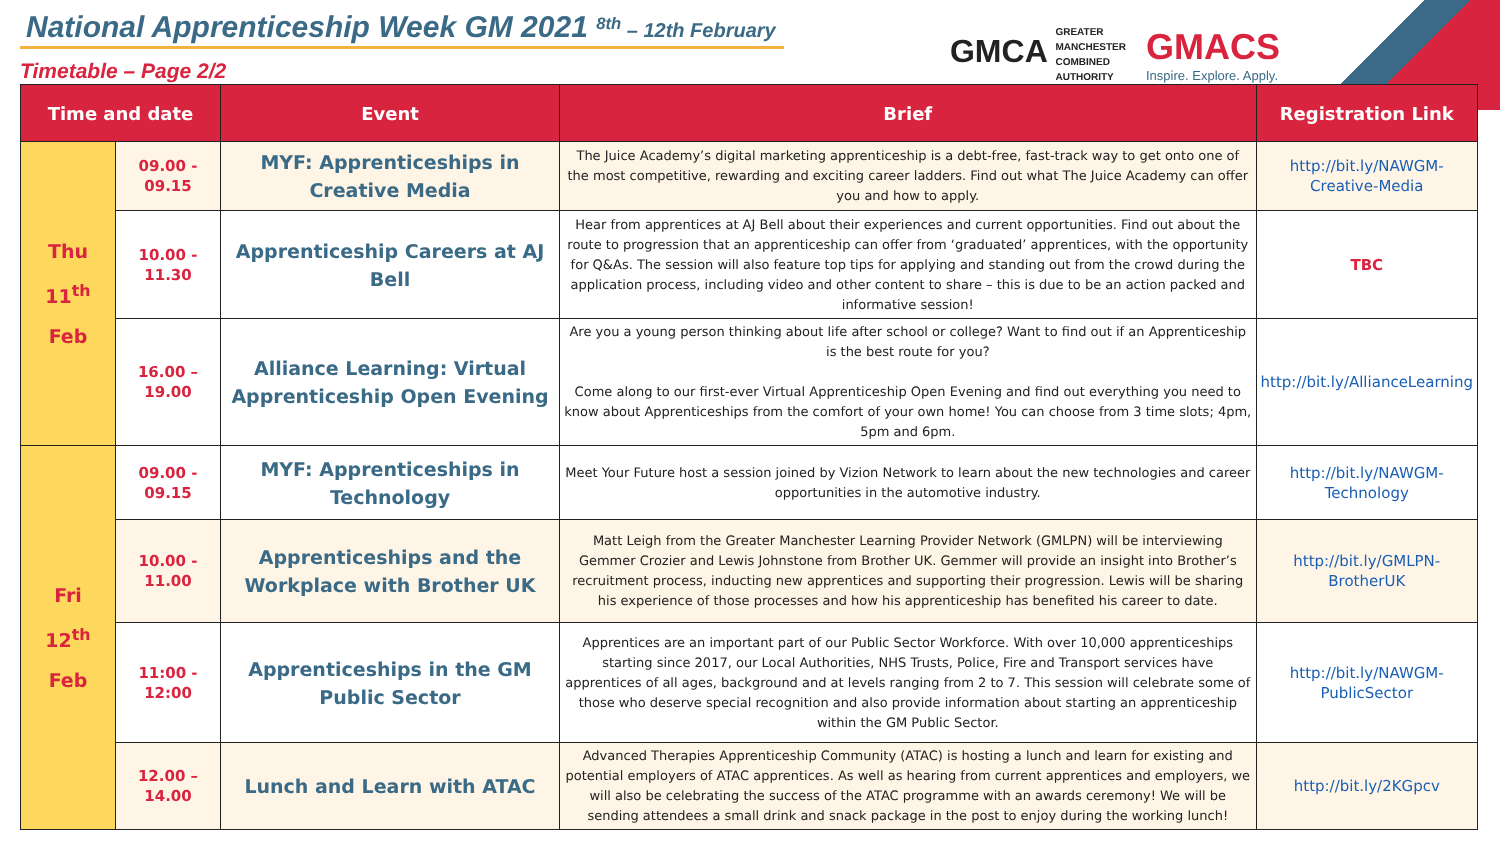National Apprenticeship Week GM 2021 <sup>8th</sup> – 12th February
Timetable – Page 2/2
GMCA GREATER
MANCHESTER
COMBINED
AUTHORITY
GMACS
Inspire. Explore. Apply.
| Time and date | | Event | Brief | Registration Link |
| --- | --- | --- | --- | --- |
| Thu 11<sup>th</sup> Feb | 09.00 - 09.15 | MYF: Apprenticeships in Creative Media | The Juice Academy’s digital marketing apprenticeship is a debt-free, fast-track way to get onto one of the most competitive, rewarding and exciting career ladders. Find out what The Juice Academy can offer you and how to apply. | http://bit.ly/NAWGM-Creative-Media |
| | 10.00 - 11.30 | Apprenticeship Careers at AJ Bell | Hear from apprentices at AJ Bell about their experiences and current opportunities. Find out about the route to progression that an apprenticeship can offer from ‘graduated’ apprentices, with the opportunity for Q&As. The session will also feature top tips for applying and standing out from the crowd during the application process, including video and other content to share – this is due to be an action packed and informative session! | TBC |
| | 16.00 – 19.00 | Alliance Learning: Virtual Apprenticeship Open Evening | Are you a young person thinking about life after school or college? Want to find out if an Apprenticeship is the best route for you? Come along to our first-ever Virtual Apprenticeship Open Evening and find out everything you need to know about Apprenticeships from the comfort of your own home! You can choose from 3 time slots; 4pm, 5pm and 6pm. | http://bit.ly/AllianceLearning |
| Fri 12<sup>th</sup> Feb | 09.00 - 09.15 | MYF: Apprenticeships in Technology | Meet Your Future host a session joined by Vizion Network to learn about the new technologies and career opportunities in the automotive industry. | http://bit.ly/NAWGM-Technology |
| | 10.00 - 11.00 | Apprenticeships and the Workplace with Brother UK | Matt Leigh from the Greater Manchester Learning Provider Network (GMLPN) will be interviewing Gemmer Crozier and Lewis Johnstone from Brother UK. Gemmer will provide an insight into Brother’s recruitment process, inducting new apprentices and supporting their progression. Lewis will be sharing his experience of those processes and how his apprenticeship has benefited his career to date. | http://bit.ly/GMLPN-BrotherUK |
| | 11:00 - 12:00 | Apprenticeships in the GM Public Sector | Apprentices are an important part of our Public Sector Workforce. With over 10,000 apprenticeships starting since 2017, our Local Authorities, NHS Trusts, Police, Fire and Transport services have apprentices of all ages, background and at levels ranging from 2 to 7. This session will celebrate some of those who deserve special recognition and also provide information about starting an apprenticeship within the GM Public Sector. | http://bit.ly/NAWGM-PublicSector |
| | 12.00 – 14.00 | Lunch and Learn with ATAC | Advanced Therapies Apprenticeship Community (ATAC) is hosting a lunch and learn for existing and potential employers of ATAC apprentices. As well as hearing from current apprentices and employers, we will also be celebrating the success of the ATAC programme with an awards ceremony! We will be sending attendees a small drink and snack package in the post to enjoy during the working lunch! | http://bit.ly/2KGpcv |